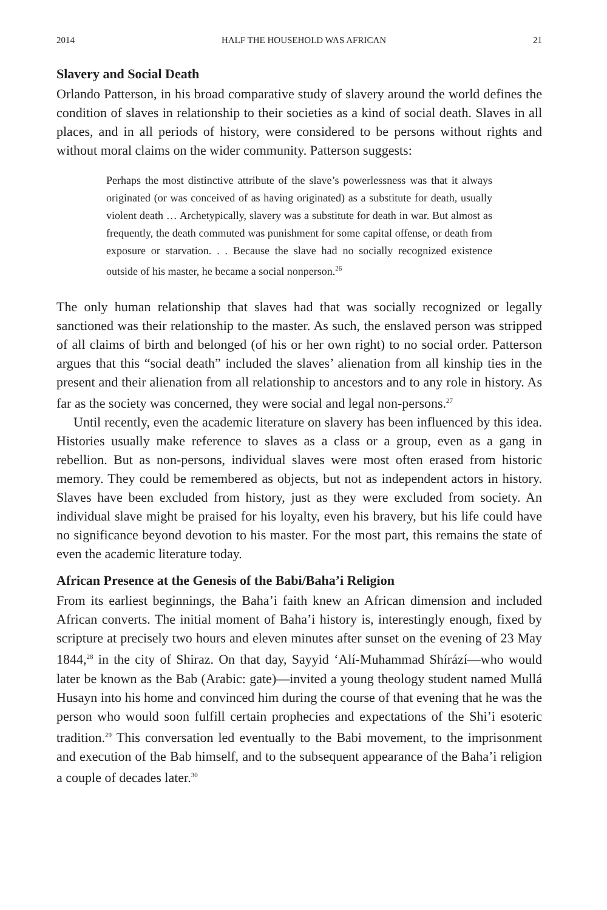2014 HALF THE HOUSEHOLD WAS AFRICAN 21
Slavery and Social Death
Orlando Patterson, in his broad comparative study of slavery around the world defines the condition of slaves in relationship to their societies as a kind of social death. Slaves in all places, and in all periods of history, were considered to be persons without rights and without moral claims on the wider community. Patterson suggests:
Perhaps the most distinctive attribute of the slave’s powerlessness was that it always originated (or was conceived of as having originated) as a substitute for death, usually violent death … Archetypically, slavery was a substitute for death in war. But almost as frequently, the death commuted was punishment for some capital offense, or death from exposure or starvation. . . Because the slave had no socially recognized existence outside of his master, he became a social nonperson.<sup>26</sup>
The only human relationship that slaves had that was socially recognized or legally sanctioned was their relationship to the master. As such, the enslaved person was stripped of all claims of birth and belonged (of his or her own right) to no social order. Patterson argues that this “social death” included the slaves’ alienation from all kinship ties in the present and their alienation from all relationship to ancestors and to any role in history. As far as the society was concerned, they were social and legal non-persons.<sup>27</sup>
Until recently, even the academic literature on slavery has been influenced by this idea. Histories usually make reference to slaves as a class or a group, even as a gang in rebellion. But as non-persons, individual slaves were most often erased from historic memory. They could be remembered as objects, but not as independent actors in history. Slaves have been excluded from history, just as they were excluded from society. An individual slave might be praised for his loyalty, even his bravery, but his life could have no significance beyond devotion to his master. For the most part, this remains the state of even the academic literature today.
African Presence at the Genesis of the Babi/Baha’i Religion
From its earliest beginnings, the Baha’i faith knew an African dimension and included African converts. The initial moment of Baha’i history is, interestingly enough, fixed by scripture at precisely two hours and eleven minutes after sunset on the evening of 23 May 1844,<sup>28</sup> in the city of Shiraz. On that day, Sayyid ‘Alí-Muhammad Shírází—who would later be known as the Bab (Arabic: gate)—invited a young theology student named Mullá Husayn into his home and convinced him during the course of that evening that he was the person who would soon fulfill certain prophecies and expectations of the Shi’i esoteric tradition.<sup>29</sup> This conversation led eventually to the Babi movement, to the imprisonment and execution of the Bab himself, and to the subsequent appearance of the Baha’i religion a couple of decades later.<sup>30</sup>